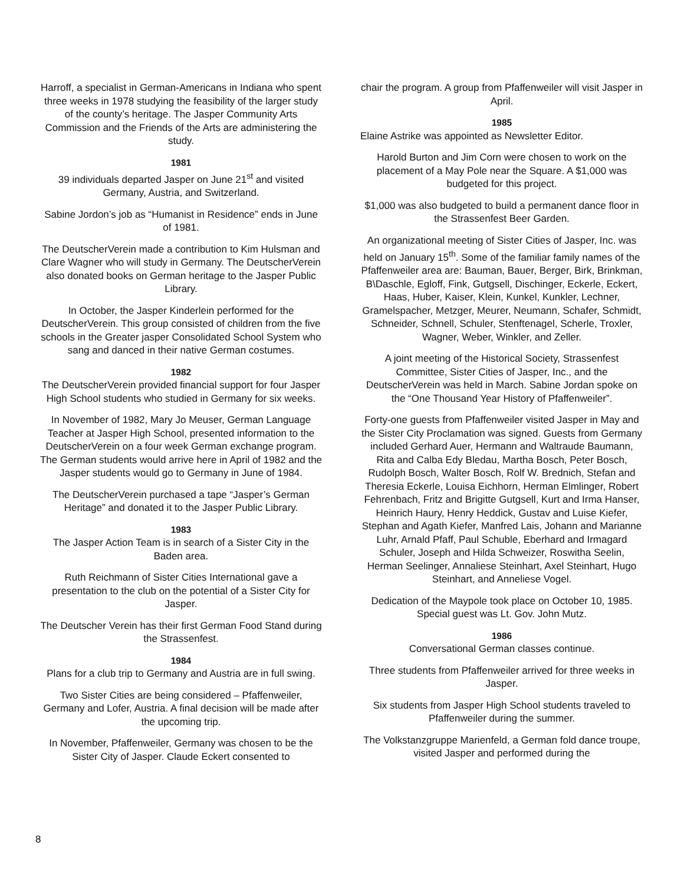Harroff, a specialist in German-Americans in Indiana who spent three weeks in 1978 studying the feasibility of the larger study of the county’s heritage. The Jasper Community Arts Commission and the Friends of the Arts are administering the study.
1981
39 individuals departed Jasper on June 21<sup>st</sup> and visited Germany, Austria, and Switzerland.
Sabine Jordon’s job as “Humanist in Residence” ends in June of 1981.
The DeutscherVerein made a contribution to Kim Hulsman and Clare Wagner who will study in Germany. The DeutscherVerein also donated books on German heritage to the Jasper Public Library.
In October, the Jasper Kinderlein performed for the DeutscherVerein. This group consisted of children from the five schools in the Greater jasper Consolidated School System who sang and danced in their native German costumes.
1982
The DeutscherVerein provided financial support for four Jasper High School students who studied in Germany for six weeks.
In November of 1982, Mary Jo Meuser, German Language Teacher at Jasper High School, presented information to the DeutscherVerein on a four week German exchange program. The German students would arrive here in April of 1982 and the Jasper students would go to Germany in June of 1984.
The DeutscherVerein purchased a tape “Jasper’s German Heritage” and donated it to the Jasper Public Library.
1983
The Jasper Action Team is in search of a Sister City in the Baden area.
Ruth Reichmann of Sister Cities International gave a presentation to the club on the potential of a Sister City for Jasper.
The Deutscher Verein has their first German Food Stand during the Strassenfest.
1984
Plans for a club trip to Germany and Austria are in full swing.
Two Sister Cities are being considered – Pfaffenweiler, Germany and Lofer, Austria. A final decision will be made after the upcoming trip.
In November, Pfaffenweiler, Germany was chosen to be the Sister City of Jasper. Claude Eckert consented to
chair the program. A group from Pfaffenweiler will visit Jasper in April.
1985
Elaine Astrike was appointed as Newsletter Editor.
Harold Burton and Jim Corn were chosen to work on the placement of a May Pole near the Square. A $1,000 was budgeted for this project.
$1,000 was also budgeted to build a permanent dance floor in the Strassenfest Beer Garden.
An organizational meeting of Sister Cities of Jasper, Inc. was held on January 15<sup>th</sup>. Some of the familiar family names of the Pfaffenweiler area are: Bauman, Bauer, Berger, Birk, Brinkman, B\Daschle, Egloff, Fink, Gutgsell, Dischinger, Eckerle, Eckert, Haas, Huber, Kaiser, Klein, Kunkel, Kunkler, Lechner, Gramelspacher, Metzger, Meurer, Neumann, Schafer, Schmidt, Schneider, Schnell, Schuler, Stenftenagel, Scherle, Troxler, Wagner, Weber, Winkler, and Zeller.
A joint meeting of the Historical Society, Strassenfest Committee, Sister Cities of Jasper, Inc., and the DeutscherVerein was held in March. Sabine Jordan spoke on the “One Thousand Year History of Pfaffenweiler”.
Forty-one guests from Pfaffenweiler visited Jasper in May and the Sister City Proclamation was signed. Guests from Germany included Gerhard Auer, Hermann and Waltraude Baumann, Rita and Calba Edy Bledau, Martha Bosch, Peter Bosch, Rudolph Bosch, Walter Bosch, Rolf W. Brednich, Stefan and Theresia Eckerle, Louisa Eichhorn, Herman Elmlinger, Robert Fehrenbach, Fritz and Brigitte Gutgsell, Kurt and Irma Hanser, Heinrich Haury, Henry Heddick, Gustav and Luise Kiefer, Stephan and Agath Kiefer, Manfred Lais, Johann and Marianne Luhr, Arnald Pfaff, Paul Schuble, Eberhard and Irmagard Schuler, Joseph and Hilda Schweizer, Roswitha Seelin, Herman Seelinger, Annaliese Steinhart, Axel Steinhart, Hugo Steinhart, and Anneliese Vogel.
Dedication of the Maypole took place on October 10, 1985. Special guest was Lt. Gov. John Mutz.
1986
Conversational German classes continue.
Three students from Pfaffenweiler arrived for three weeks in Jasper.
Six students from Jasper High School students traveled to Pfaffenweiler during the summer.
The Volkstanzgruppe Marienfeld, a German fold dance troupe, visited Jasper and performed during the
8